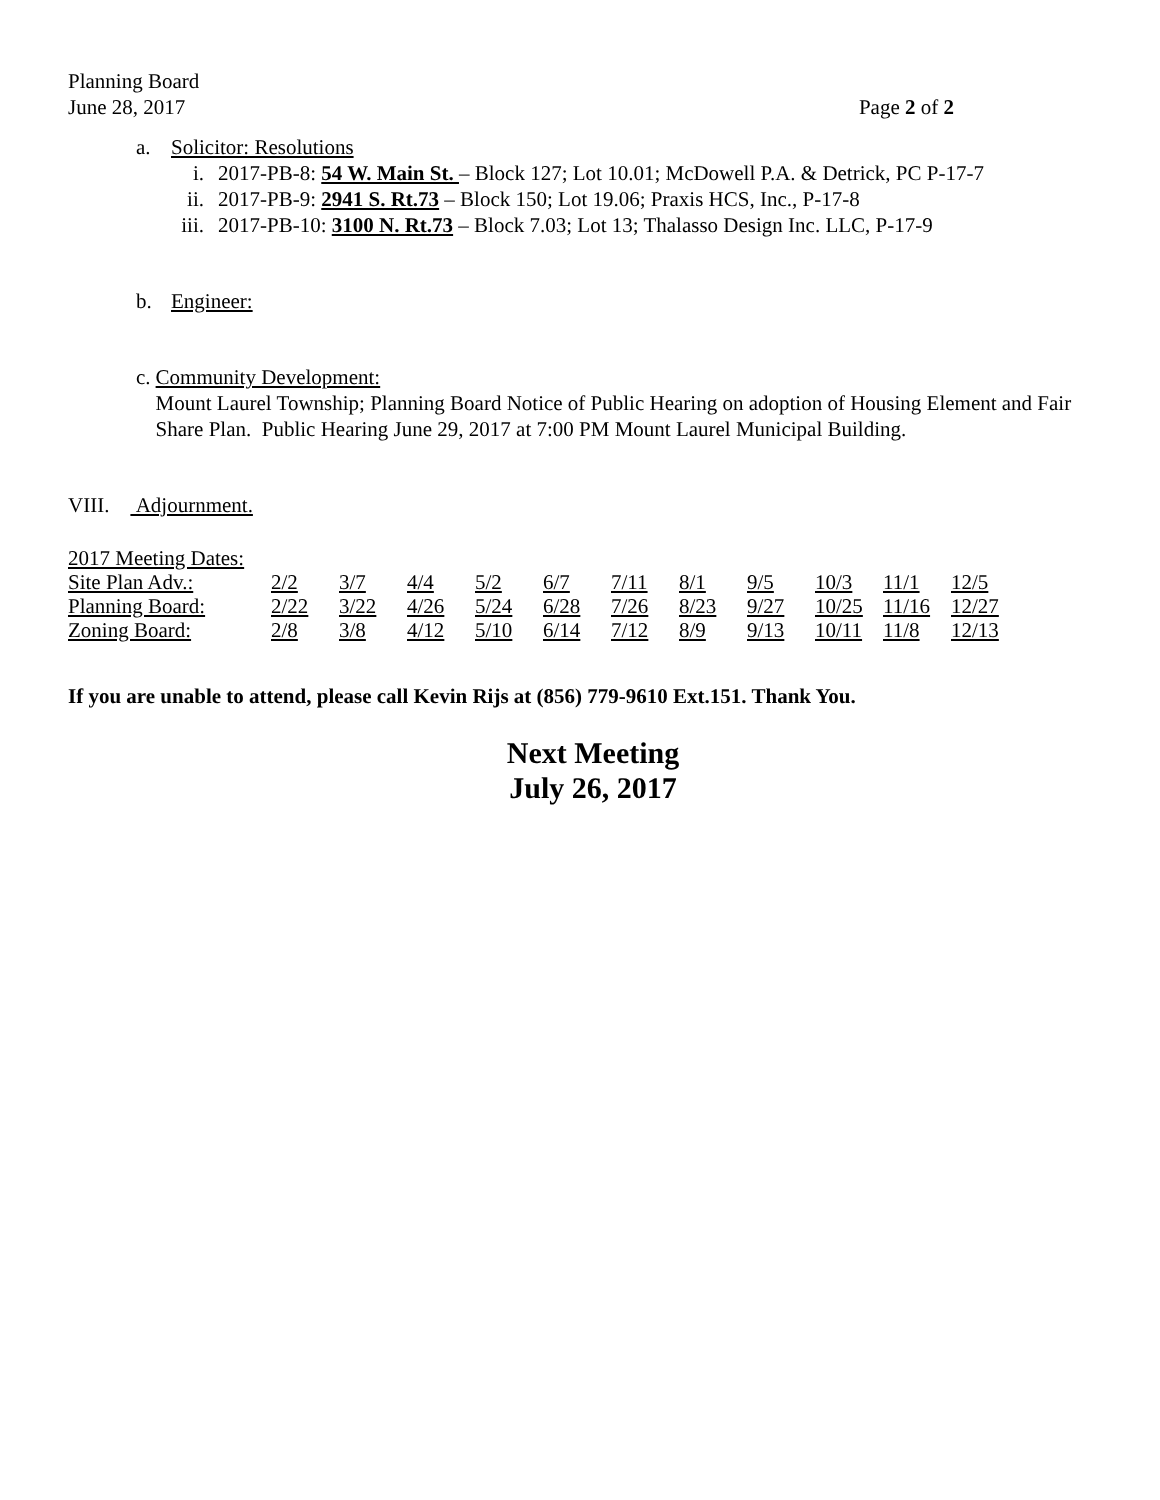Planning Board
June 28, 2017
Page 2 of 2
a. Solicitor: Resolutions
i. 2017-PB-8: 54 W. Main St. – Block 127; Lot 10.01; McDowell P.A. & Detrick, PC P-17-7
ii. 2017-PB-9: 2941 S. Rt.73 – Block 150; Lot 19.06; Praxis HCS, Inc., P-17-8
iii. 2017-PB-10: 3100 N. Rt.73 – Block 7.03; Lot 13; Thalasso Design Inc. LLC, P-17-9
b. Engineer:
c. Community Development:
Mount Laurel Township; Planning Board Notice of Public Hearing on adoption of Housing Element and Fair Share Plan. Public Hearing June 29, 2017 at 7:00 PM Mount Laurel Municipal Building.
VIII. Adjournment.
2017 Meeting Dates:
| Site Plan Adv.: | 2/2 | 3/7 | 4/4 | 5/2 | 6/7 | 7/11 | 8/1 | 9/5 | 10/3 | 11/1 | 12/5 |
| Planning Board: | 2/22 | 3/22 | 4/26 | 5/24 | 6/28 | 7/26 | 8/23 | 9/27 | 10/25 | 11/16 | 12/27 |
| Zoning Board: | 2/8 | 3/8 | 4/12 | 5/10 | 6/14 | 7/12 | 8/9 | 9/13 | 10/11 | 11/8 | 12/13 |
If you are unable to attend, please call Kevin Rijs at (856) 779-9610 Ext.151. Thank You.
Next Meeting
July 26, 2017